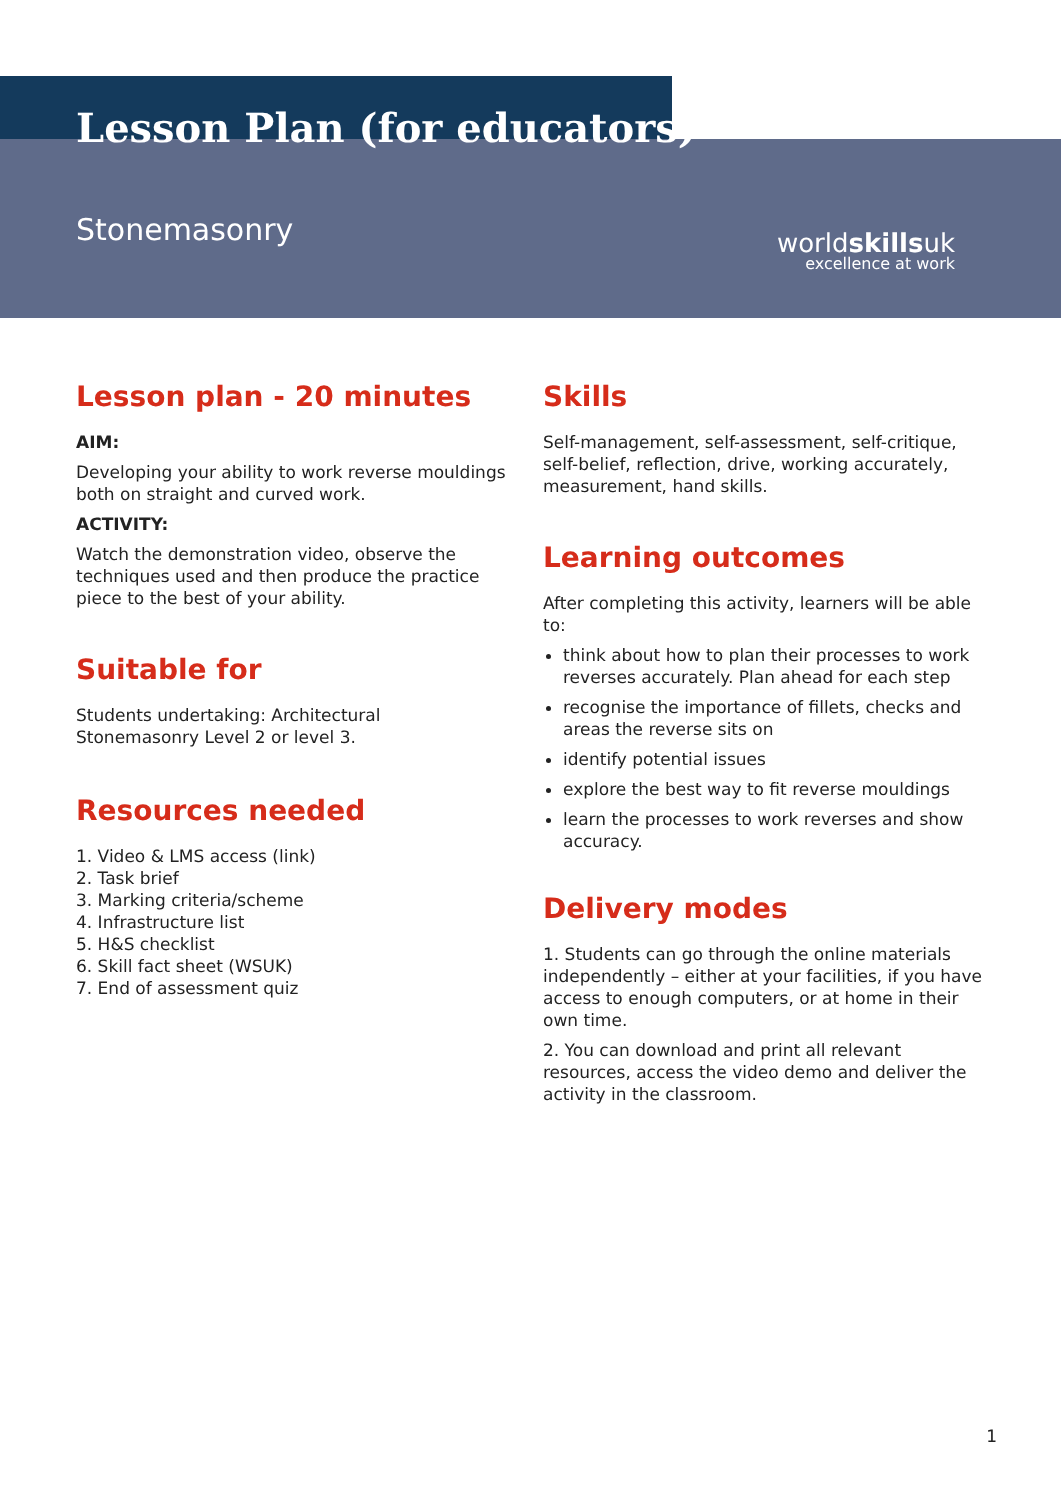Lesson Plan (for educators)
Stonemasonry
worldskillsuk
excellence at work
Lesson plan - 20 minutes
AIM:
Developing your ability to work reverse mouldings both on straight and curved work.
ACTIVITY:
Watch the demonstration video, observe the techniques used and then produce the practice piece to the best of your ability.
Suitable for
Students undertaking: Architectural Stonemasonry Level 2 or level 3.
Resources needed
1. Video & LMS access (link)
2. Task brief
3. Marking criteria/scheme
4. Infrastructure list
5. H&S checklist
6. Skill fact sheet (WSUK)
7. End of assessment quiz
Skills
Self-management, self-assessment, self-critique, self-belief, reflection, drive, working accurately, measurement, hand skills.
Learning outcomes
After completing this activity, learners will be able to:
think about how to plan their processes to work reverses accurately. Plan ahead for each step
recognise the importance of fillets, checks and areas the reverse sits on
identify potential issues
explore the best way to fit reverse mouldings
learn the processes to work reverses and show accuracy.
Delivery modes
1. Students can go through the online materials independently – either at your facilities, if you have access to enough computers, or at home in their own time.
2. You can download and print all relevant resources, access the video demo and deliver the activity in the classroom.
1